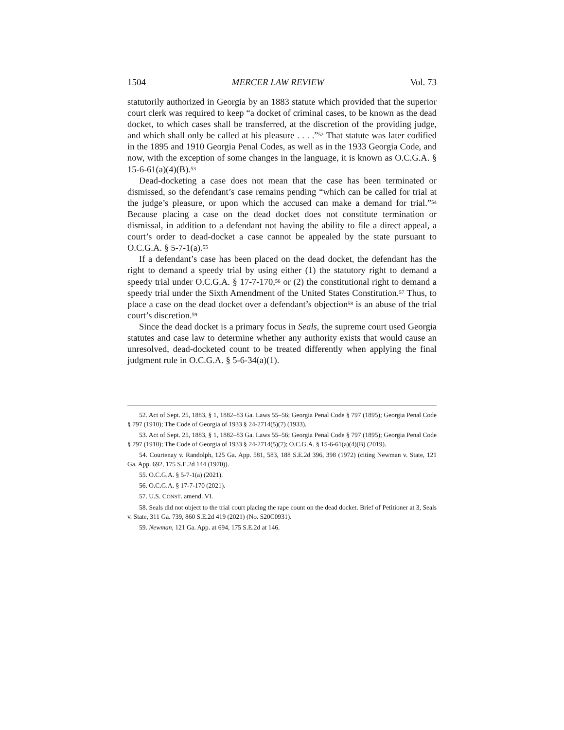1504 MERCER LAW REVIEW Vol. 73
statutorily authorized in Georgia by an 1883 statute which provided that the superior court clerk was required to keep “a docket of criminal cases, to be known as the dead docket, to which cases shall be transferred, at the discretion of the providing judge, and which shall only be called at his pleasure . . . .”<sup>52</sup> That statute was later codified in the 1895 and 1910 Georgia Penal Codes, as well as in the 1933 Georgia Code, and now, with the exception of some changes in the language, it is known as O.C.G.A. § 15-6-61(a)(4)(B).<sup>53</sup>
Dead-docketing a case does not mean that the case has been terminated or dismissed, so the defendant’s case remains pending “which can be called for trial at the judge’s pleasure, or upon which the accused can make a demand for trial.”<sup>54</sup> Because placing a case on the dead docket does not constitute termination or dismissal, in addition to a defendant not having the ability to file a direct appeal, a court’s order to dead-docket a case cannot be appealed by the state pursuant to O.C.G.A. § 5-7-1(a).<sup>55</sup>
If a defendant’s case has been placed on the dead docket, the defendant has the right to demand a speedy trial by using either (1) the statutory right to demand a speedy trial under O.C.G.A. § 17-7-170,<sup>56</sup> or (2) the constitutional right to demand a speedy trial under the Sixth Amendment of the United States Constitution.<sup>57</sup> Thus, to place a case on the dead docket over a defendant’s objection<sup>58</sup> is an abuse of the trial court’s discretion.<sup>59</sup>
Since the dead docket is a primary focus in Seals, the supreme court used Georgia statutes and case law to determine whether any authority exists that would cause an unresolved, dead-docketed count to be treated differently when applying the final judgment rule in O.C.G.A. § 5-6-34(a)(1).
52. Act of Sept. 25, 1883, § 1, 1882–83 Ga. Laws 55–56; Georgia Penal Code § 797 (1895); Georgia Penal Code § 797 (1910); The Code of Georgia of 1933 § 24-2714(5)(7) (1933).
53. Act of Sept. 25, 1883, § 1, 1882–83 Ga. Laws 55–56; Georgia Penal Code § 797 (1895); Georgia Penal Code § 797 (1910); The Code of Georgia of 1933 § 24-2714(5)(7); O.C.G.A. § 15-6-61(a)(4)(B) (2019).
54. Courtenay v. Randolph, 125 Ga. App. 581, 583, 188 S.E.2d 396, 398 (1972) (citing Newman v. State, 121 Ga. App. 692, 175 S.E.2d 144 (1970)).
55. O.C.G.A. § 5-7-1(a) (2021).
56. O.C.G.A. § 17-7-170 (2021).
57. U.S. CONST. amend. VI.
58. Seals did not object to the trial court placing the rape count on the dead docket. Brief of Petitioner at 3, Seals v. State, 311 Ga. 739, 860 S.E.2d 419 (2021) (No. S20C0931).
59. Newman, 121 Ga. App. at 694, 175 S.E.2d at 146.